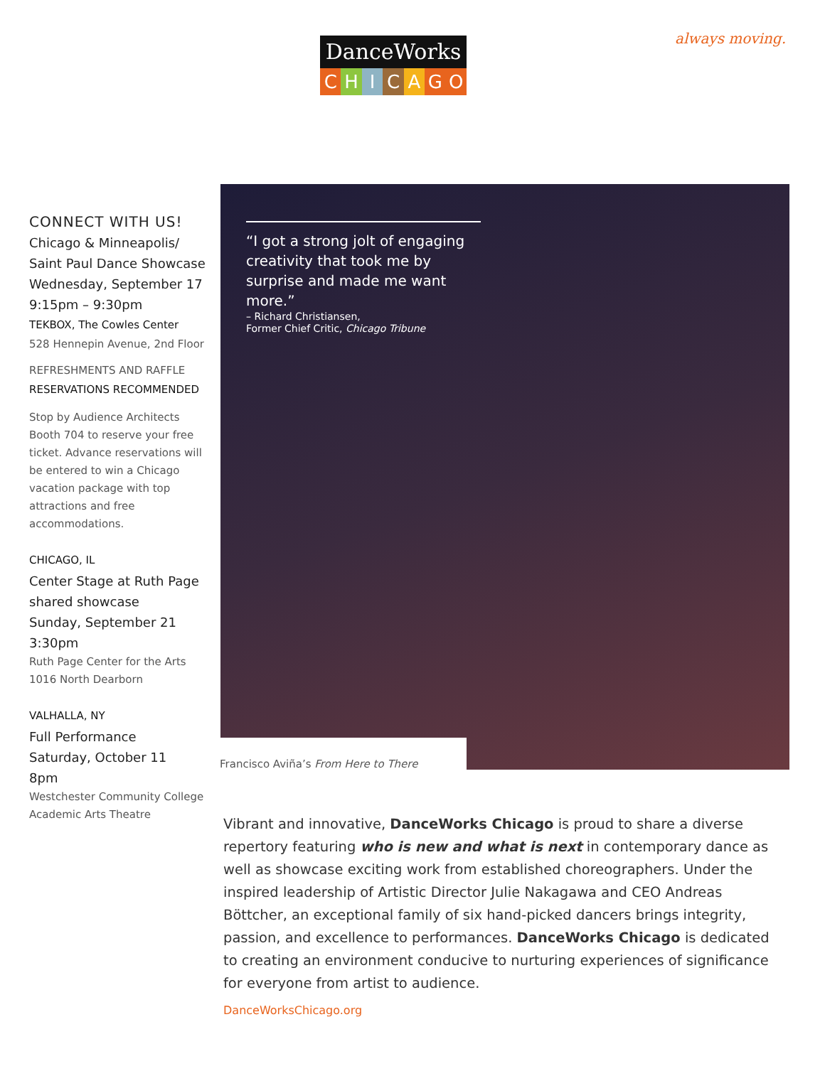DanceWorks
CHICAGO
always moving.
CONNECT WITH US!
Chicago & Minneapolis/ Saint Paul Dance Showcase
Wednesday, September 17
9:15pm – 9:30pm
TEKBOX, The Cowles Center
528 Hennepin Avenue, 2nd Floor
REFRESHMENTS AND RAFFLE
RESERVATIONS RECOMMENDED
Stop by Audience Architects Booth 704 to reserve your free ticket. Advance reservations will be entered to win a Chicago vacation package with top attractions and free accommodations.
CHICAGO, IL
Center Stage at Ruth Page shared showcase
Sunday, September 21
3:30pm
Ruth Page Center for the Arts
1016 North Dearborn
VALHALLA, NY
Full Performance
Saturday, October 11
8pm
Westchester Community College Academic Arts Theatre
“I got a strong jolt of engaging creativity that took me by surprise and made me want more.”
– Richard Christiansen,
Former Chief Critic, Chicago Tribune
Francisco Aviña’s From Here to There
Vibrant and innovative, DanceWorks Chicago is proud to share a diverse repertory featuring who is new and what is next in contemporary dance as well as showcase exciting work from established choreographers. Under the inspired leadership of Artistic Director Julie Nakagawa and CEO Andreas Böttcher, an exceptional family of six hand-picked dancers brings integrity, passion, and excellence to performances. DanceWorks Chicago is dedicated to creating an environment conducive to nurturing experiences of significance for everyone from artist to audience.
DanceWorksChicago.org